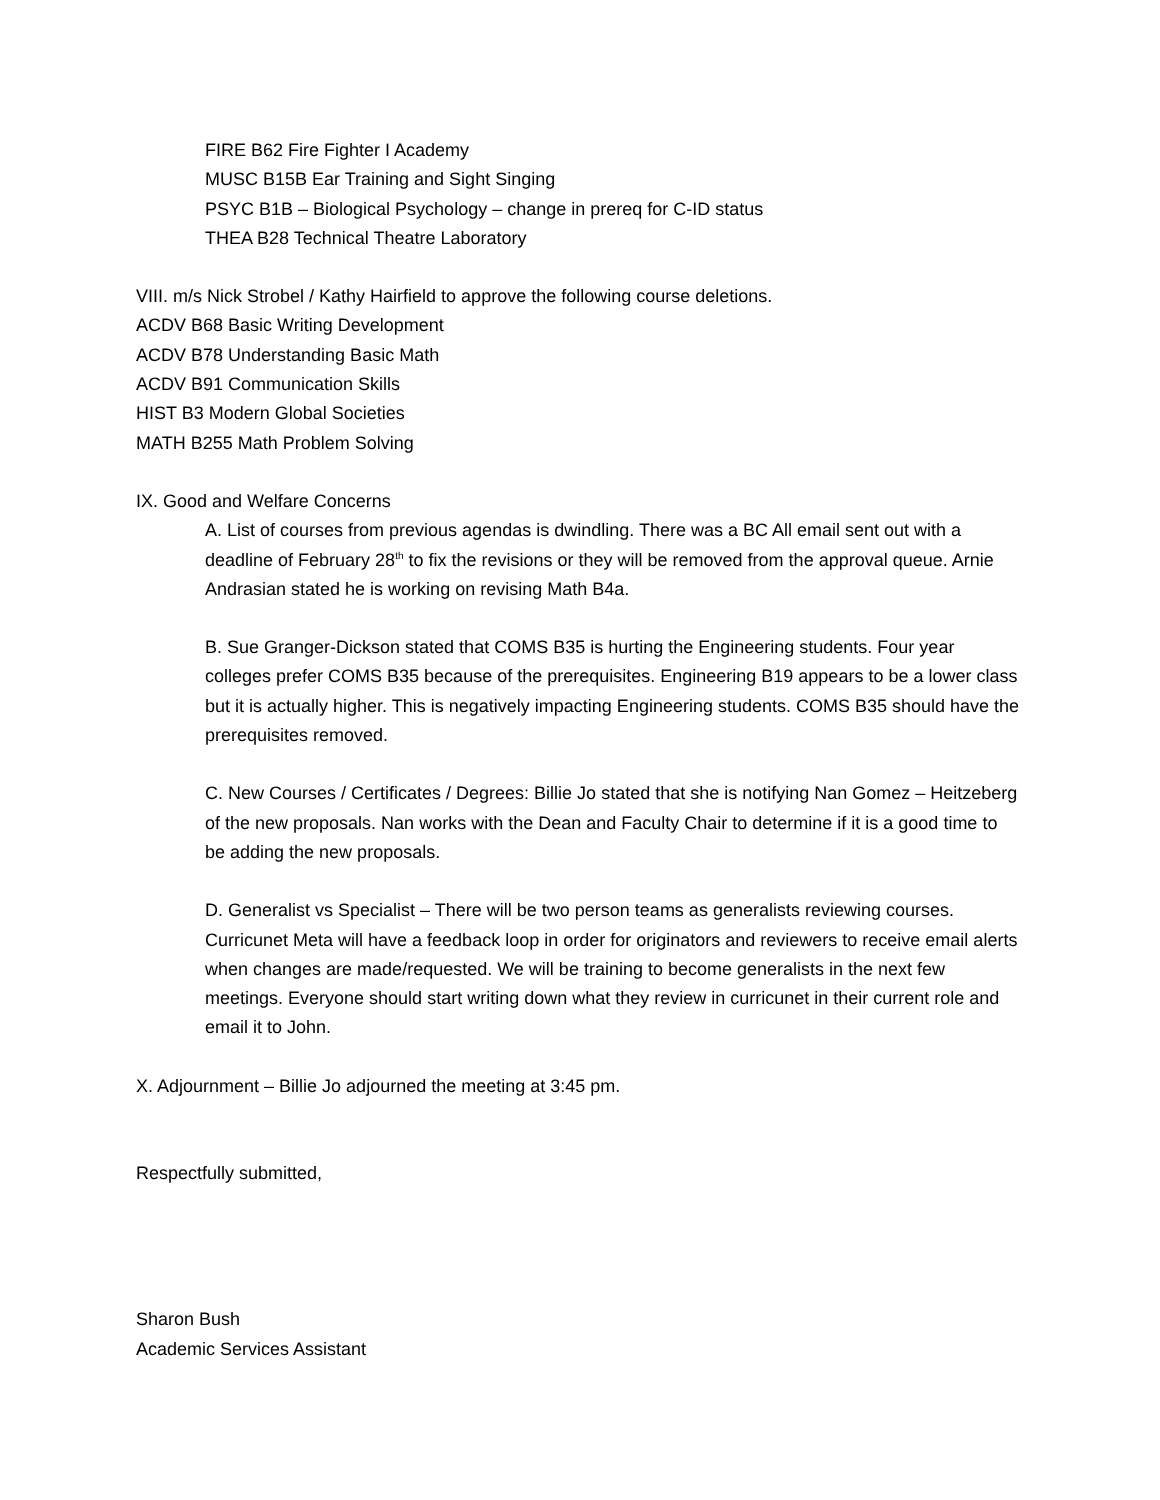FIRE B62 Fire Fighter I Academy
MUSC B15B Ear Training and Sight Singing
PSYC B1B – Biological Psychology – change in prereq for C-ID status
THEA B28 Technical Theatre Laboratory
VIII. m/s Nick Strobel / Kathy Hairfield to approve the following course deletions.
ACDV B68 Basic Writing Development
ACDV B78 Understanding Basic Math
ACDV B91 Communication Skills
HIST B3 Modern Global Societies
MATH B255 Math Problem Solving
IX. Good and Welfare Concerns
A. List of courses from previous agendas is dwindling. There was a BC All email sent out with a deadline of February 28<sup>th</sup> to fix the revisions or they will be removed from the approval queue. Arnie Andrasian stated he is working on revising Math B4a.
B. Sue Granger-Dickson stated that COMS B35 is hurting the Engineering students. Four year colleges prefer COMS B35 because of the prerequisites. Engineering B19 appears to be a lower class but it is actually higher. This is negatively impacting Engineering students. COMS B35 should have the prerequisites removed.
C. New Courses / Certificates / Degrees: Billie Jo stated that she is notifying Nan Gomez – Heitzeberg of the new proposals. Nan works with the Dean and Faculty Chair to determine if it is a good time to be adding the new proposals.
D. Generalist vs Specialist – There will be two person teams as generalists reviewing courses. Curricunet Meta will have a feedback loop in order for originators and reviewers to receive email alerts when changes are made/requested. We will be training to become generalists in the next few meetings. Everyone should start writing down what they review in curricunet in their current role and email it to John.
X. Adjournment – Billie Jo adjourned the meeting at 3:45 pm.
Respectfully submitted,
Sharon Bush
Academic Services Assistant